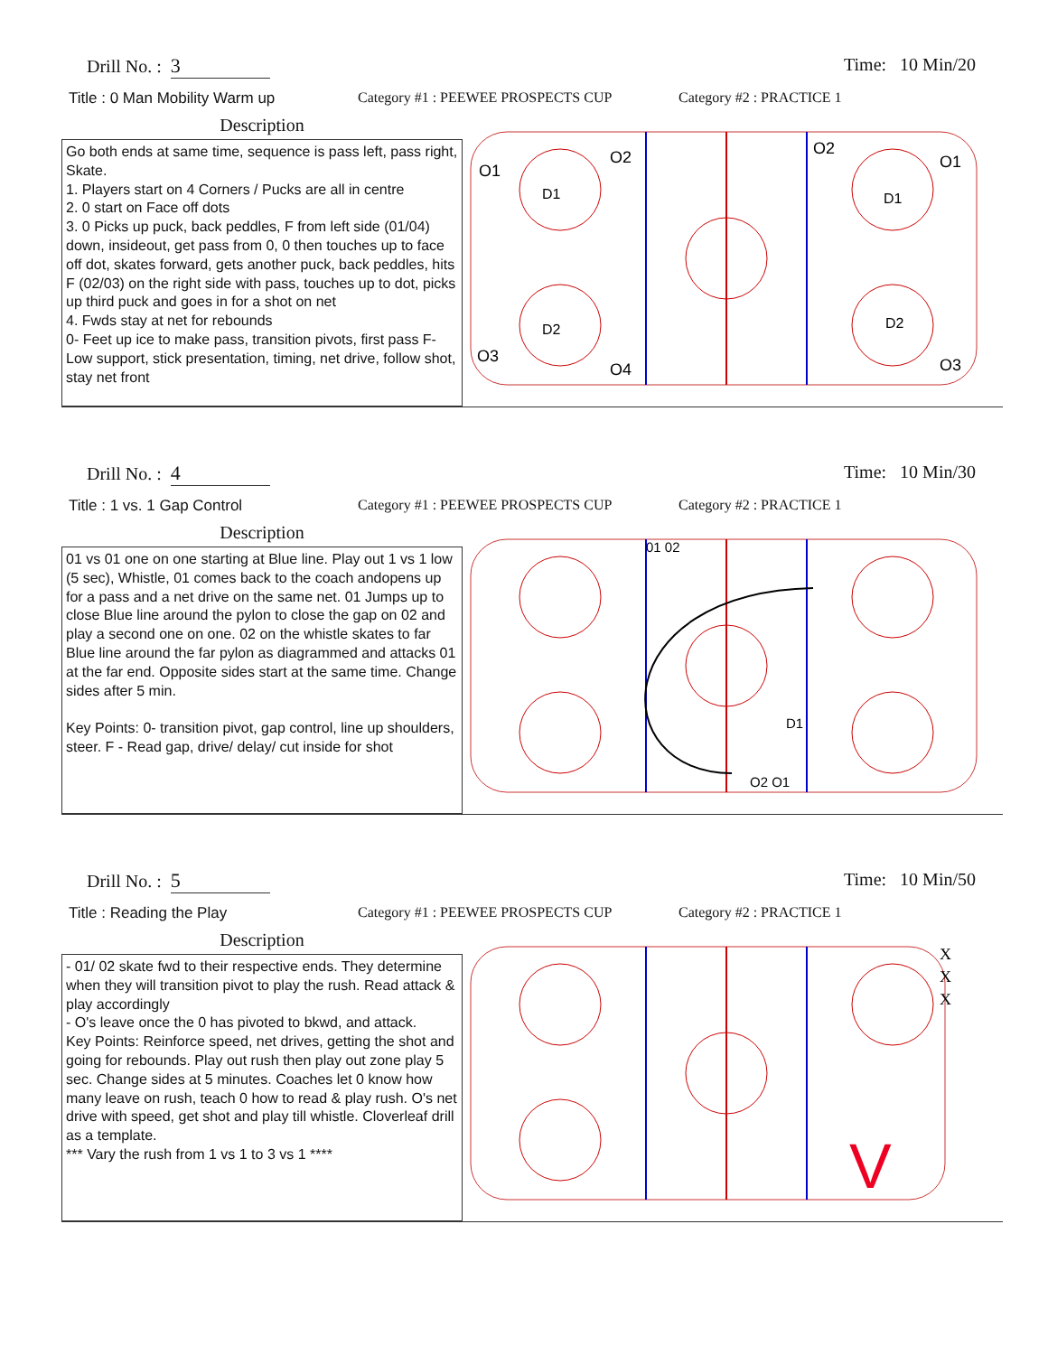Drill No. : 3 Time: 10 Min/20
Title : 0 Man Mobility Warm up Category #1 : PEEWEE PROSPECTS CUP Category #2 : PRACTICE 1
Description
Go both ends at same time, sequence is pass left, pass right, Skate.
1. Players start on 4 Corners / Pucks are all in centre
2. 0 start on Face off dots
3. 0 Picks up puck, back peddles, F from left side (01/04) down, insideout, get pass from 0, 0 then touches up to face off dot, skates forward, gets another puck, back peddles, hits F (02/03) on the right side with pass, touches up to dot, picks up third puck and goes in for a shot on net
4. Fwds stay at net for rebounds
0- Feet up ice to make pass, transition pivots, first pass F- Low support, stick presentation, timing, net drive, follow shot, stay net front
O1
O2
O3
O4
O2
O1
O3
D1
D2
D1
D2
Drill No. : 4 Time: 10 Min/30
Title : 1 vs. 1 Gap Control Category #1 : PEEWEE PROSPECTS CUP Category #2 : PRACTICE 1
Description
01 vs 01 one on one starting at Blue line. Play out 1 vs 1 low (5 sec), Whistle, 01 comes back to the coach andopens up for a pass and a net drive on the same net. 01 Jumps up to close Blue line around the pylon to close the gap on 02 and play a second one on one. 02 on the whistle skates to far Blue line around the far pylon as diagrammed and attacks 01 at the far end. Opposite sides start at the same time. Change sides after 5 min.
Key Points: 0- transition pivot, gap control, line up shoulders, steer. F - Read gap, drive/ delay/ cut inside for shot
01 02
D1
O2 O1
Drill No. : 5 Time: 10 Min/50
Title : Reading the Play Category #1 : PEEWEE PROSPECTS CUP Category #2 : PRACTICE 1
Description
- 01/ 02 skate fwd to their respective ends. They determine when they will transition pivot to play the rush. Read attack & play accordingly
- O's leave once the 0 has pivoted to bkwd, and attack.
Key Points: Reinforce speed, net drives, getting the shot and going for rebounds. Play out rush then play out zone play 5 sec. Change sides at 5 minutes. Coaches let 0 know how many leave on rush, teach 0 how to read & play rush. O's net drive with speed, get shot and play till whistle. Cloverleaf drill as a template.
*** Vary the rush from 1 vs 1 to 3 vs 1 ****
V
X
X
X